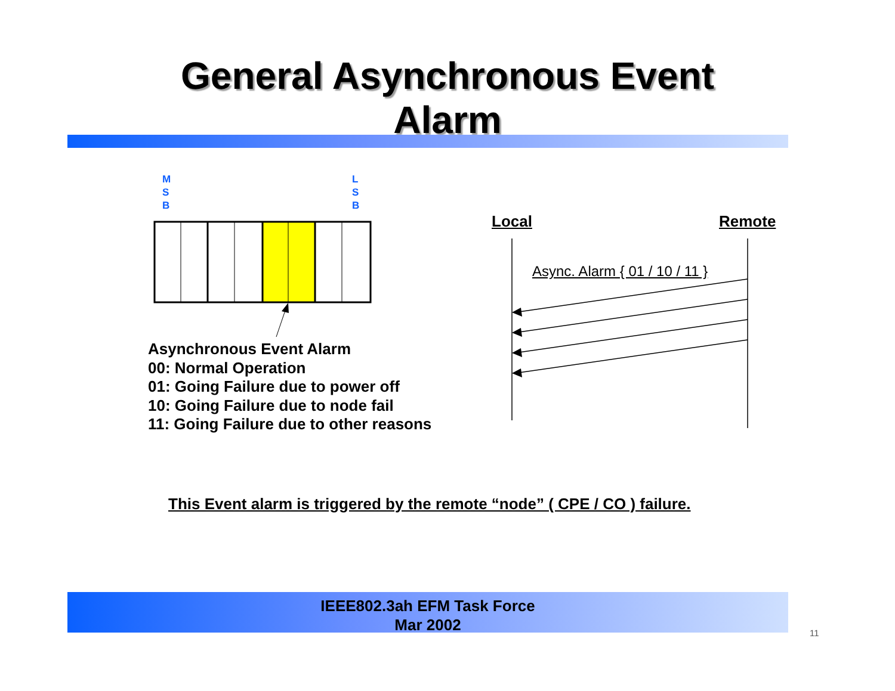General Asynchronous Event
Alarm
M
S
B
L
S
B
Local Remote
Async. Alarm { 01 / 10 / 11 }
Asynchronous Event Alarm
00: Normal Operation
01: Going Failure due to power off
10: Going Failure due to node fail
11: Going Failure due to other reasons
This Event alarm is triggered by the remote “node” ( CPE / CO ) failure.
IEEE802.3ah EFM Task Force
Mar 2002
11